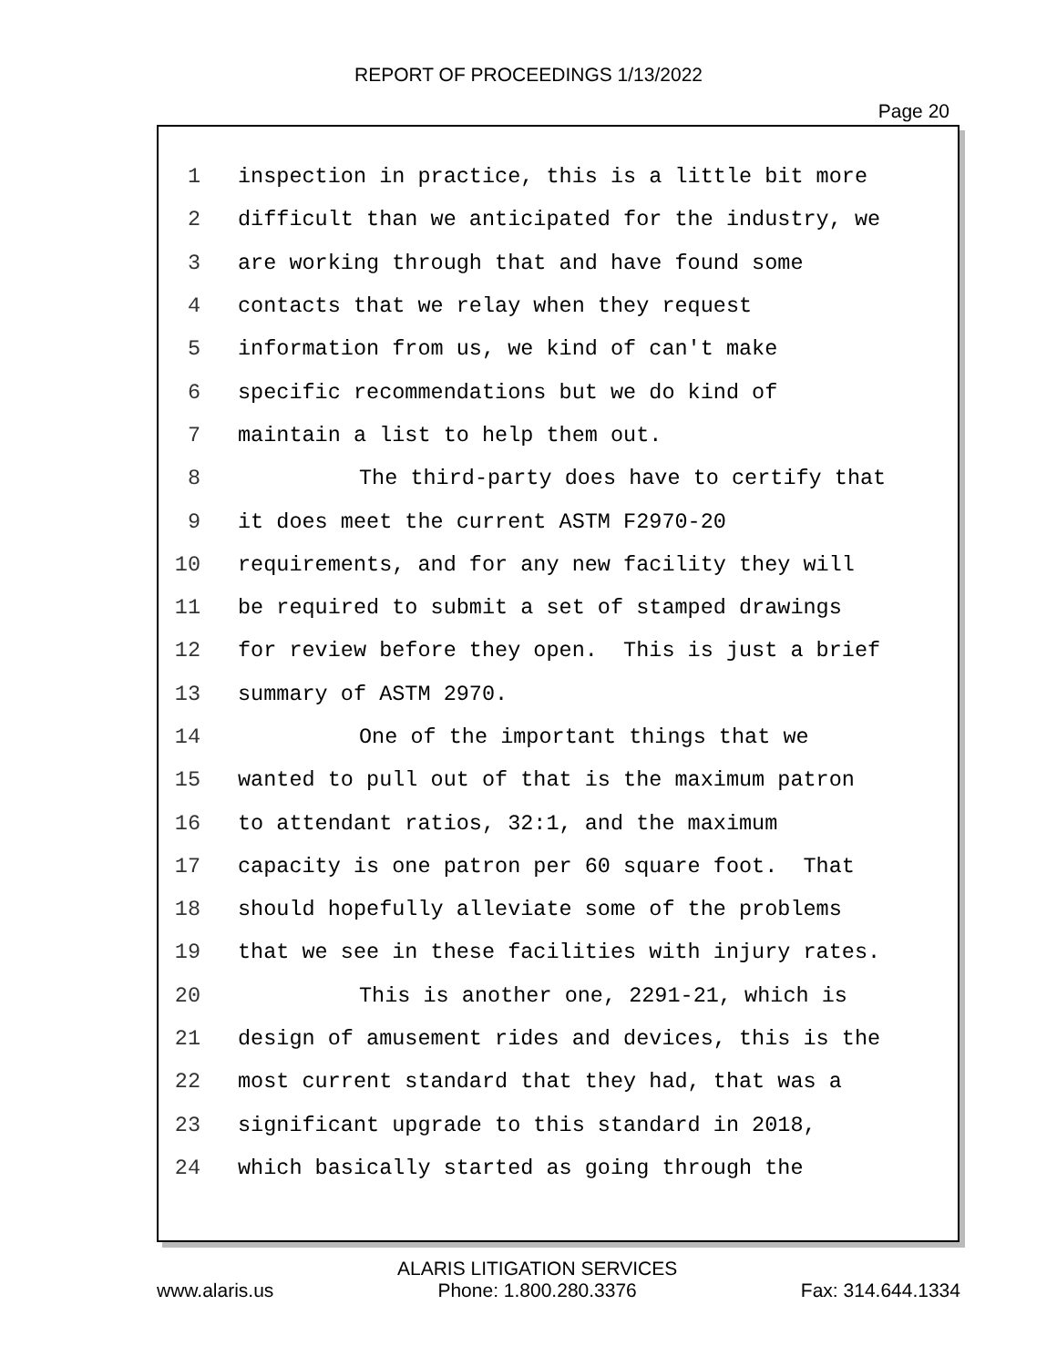REPORT OF PROCEEDINGS 1/13/2022
Page 20
1 inspection in practice, this is a little bit more
2 difficult than we anticipated for the industry, we
3 are working through that and have found some
4 contacts that we relay when they request
5 information from us, we kind of can't make
6 specific recommendations but we do kind of
7 maintain a list to help them out.
8 The third-party does have to certify that
9 it does meet the current ASTM F2970-20
10 requirements, and for any new facility they will
11 be required to submit a set of stamped drawings
12 for review before they open. This is just a brief
13 summary of ASTM 2970.
14 One of the important things that we
15 wanted to pull out of that is the maximum patron
16 to attendant ratios, 32:1, and the maximum
17 capacity is one patron per 60 square foot. That
18 should hopefully alleviate some of the problems
19 that we see in these facilities with injury rates.
20 This is another one, 2291-21, which is
21 design of amusement rides and devices, this is the
22 most current standard that they had, that was a
23 significant upgrade to this standard in 2018,
24 which basically started as going through the
www.alaris.us ALARIS LITIGATION SERVICES
Phone: 1.800.280.3376 Fax: 314.644.1334